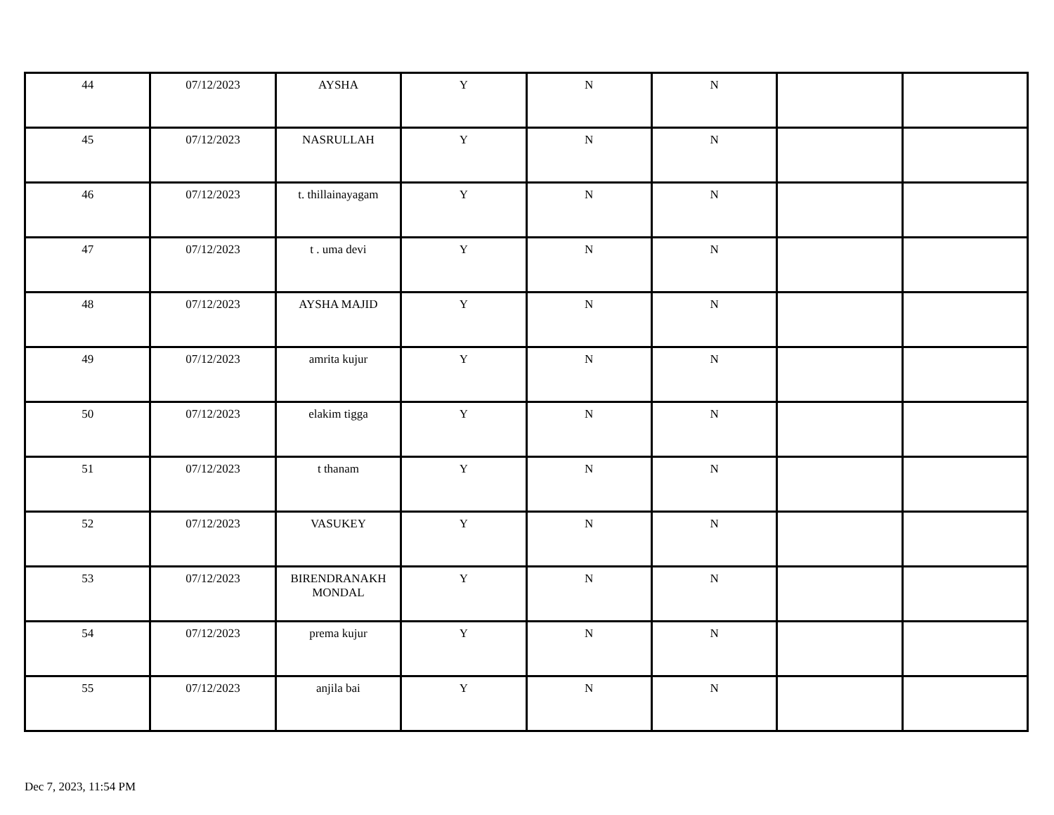| 44 | 07/12/2023 | AYSHA | Y | N | N | | |
| 45 | 07/12/2023 | NASRULLAH | Y | N | N | | |
| 46 | 07/12/2023 | t. thillainayagam | Y | N | N | | |
| 47 | 07/12/2023 | t . uma devi | Y | N | N | | |
| 48 | 07/12/2023 | AYSHA MAJID | Y | N | N | | |
| 49 | 07/12/2023 | amrita kujur | Y | N | N | | |
| 50 | 07/12/2023 | elakim tigga | Y | N | N | | |
| 51 | 07/12/2023 | t thanam | Y | N | N | | |
| 52 | 07/12/2023 | VASUKEY | Y | N | N | | |
| 53 | 07/12/2023 | BIRENDRANAKH MONDAL | Y | N | N | | |
| 54 | 07/12/2023 | prema kujur | Y | N | N | | |
| 55 | 07/12/2023 | anjila bai | Y | N | N | | |
Dec 7, 2023, 11:54 PM